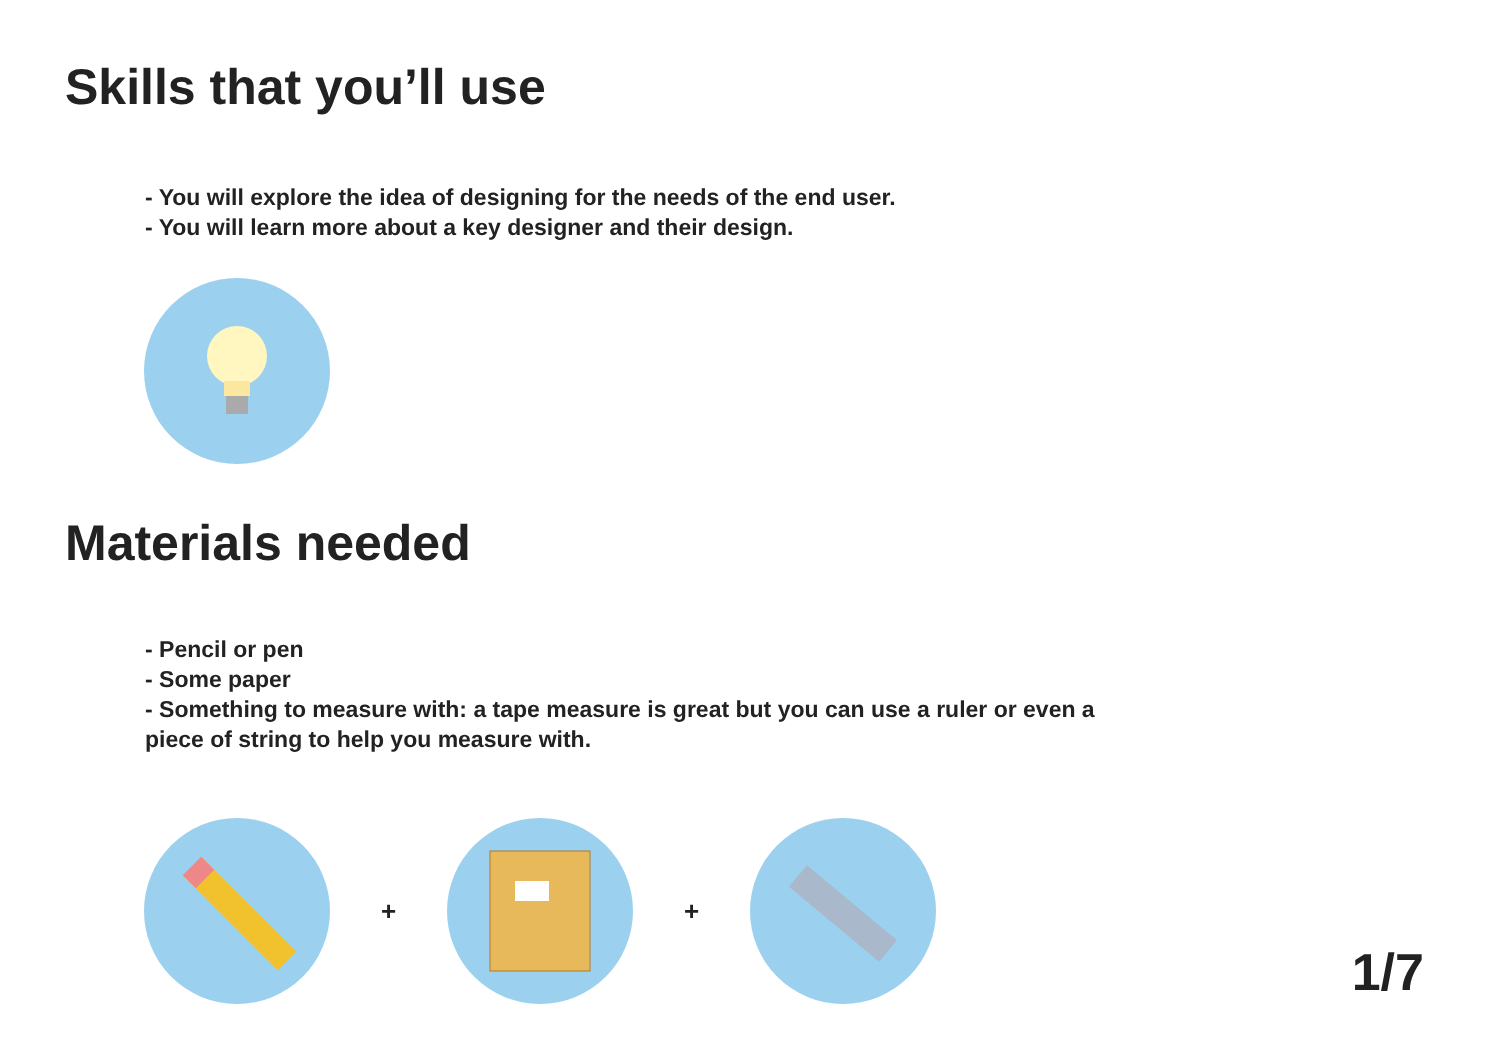Skills that you’ll use
- You will explore the idea of designing for the needs of the end user.
- You will learn more about a key designer and their design.
Materials needed
- Pencil or pen
- Some paper
- Something to measure with: a tape measure is great but you can use a ruler or even a
piece of string to help you measure with.
+ +
1/7